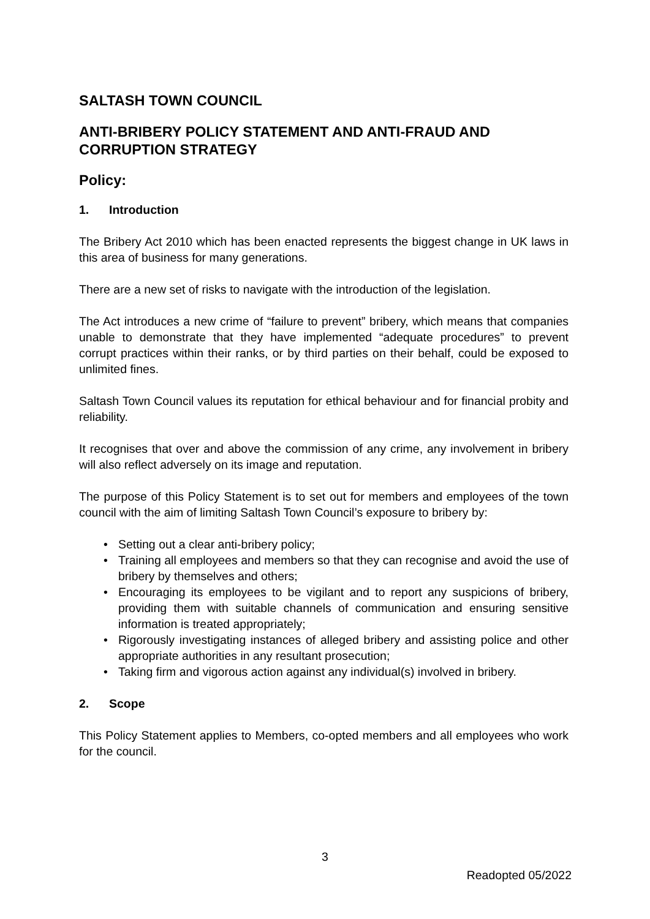SALTASH TOWN COUNCIL
ANTI-BRIBERY POLICY STATEMENT AND ANTI-FRAUD AND CORRUPTION STRATEGY
Policy:
1. Introduction
The Bribery Act 2010 which has been enacted represents the biggest change in UK laws in this area of business for many generations.
There are a new set of risks to navigate with the introduction of the legislation.
The Act introduces a new crime of “failure to prevent” bribery, which means that companies unable to demonstrate that they have implemented “adequate procedures” to prevent corrupt practices within their ranks, or by third parties on their behalf, could be exposed to unlimited fines.
Saltash Town Council values its reputation for ethical behaviour and for financial probity and reliability.
It recognises that over and above the commission of any crime, any involvement in bribery will also reflect adversely on its image and reputation.
The purpose of this Policy Statement is to set out for members and employees of the town council with the aim of limiting Saltash Town Council’s exposure to bribery by:
• Setting out a clear anti-bribery policy;
• Training all employees and members so that they can recognise and avoid the use of bribery by themselves and others;
• Encouraging its employees to be vigilant and to report any suspicions of bribery, providing them with suitable channels of communication and ensuring sensitive information is treated appropriately;
• Rigorously investigating instances of alleged bribery and assisting police and other appropriate authorities in any resultant prosecution;
• Taking firm and vigorous action against any individual(s) involved in bribery.
2. Scope
This Policy Statement applies to Members, co-opted members and all employees who work for the council.
3
Readopted 05/2022